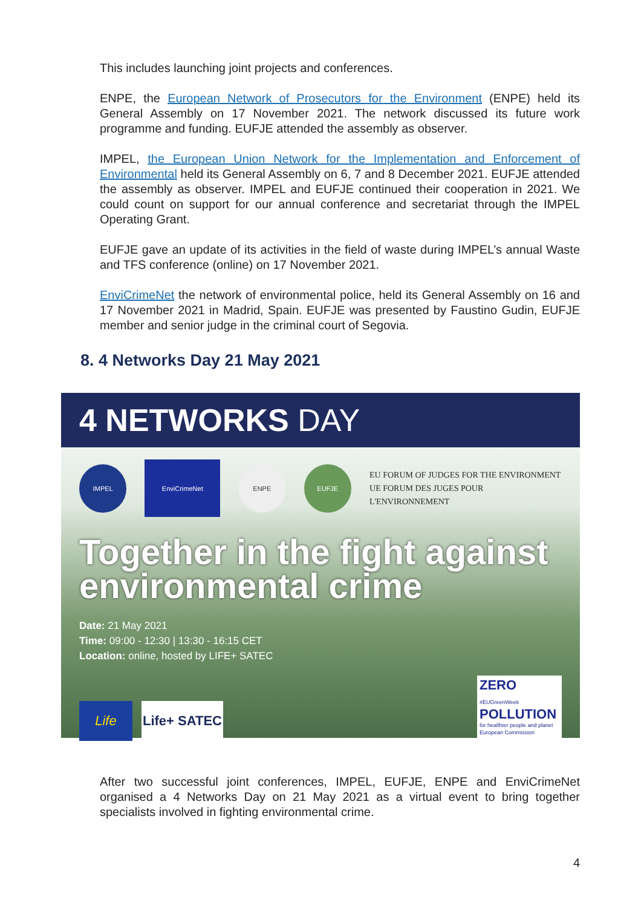This includes launching joint projects and conferences.
ENPE, the European Network of Prosecutors for the Environment (ENPE) held its General Assembly on 17 November 2021. The network discussed its future work programme and funding. EUFJE attended the assembly as observer.
IMPEL, the European Union Network for the Implementation and Enforcement of Environmental held its General Assembly on 6, 7 and 8 December 2021. EUFJE attended the assembly as observer. IMPEL and EUFJE continued their cooperation in 2021. We could count on support for our annual conference and secretariat through the IMPEL Operating Grant.
EUFJE gave an update of its activities in the field of waste during IMPEL’s annual Waste and TFS conference (online) on 17 November 2021.
EnviCrimeNet the network of environmental police, held its General Assembly on 16 and 17 November 2021 in Madrid, Spain. EUFJE was presented by Faustino Gudin, EUFJE member and senior judge in the criminal court of Segovia.
8. 4 Networks Day 21 May 2021
4 NETWORKS DAY
IMPEL
EnviCrimeNet
ENPE EUFJE
EU FORUM OF JUDGES FOR THE ENVIRONMENT
UE FORUM DES JUGES POUR L'ENVIRONNEMENT
Together in the fight against environmental crime
Date: 21 May 2021
Time: 09:00 - 12:30 | 13:30 - 16:15 CET
Location: online, hosted by LIFE+ SATEC
Life
Life+ SATEC
ZERO #EUGreenWeek
POLLUTION
for healthier people and planet
European Commission
After two successful joint conferences, IMPEL, EUFJE, ENPE and EnviCrimeNet organised a 4 Networks Day on 21 May 2021 as a virtual event to bring together specialists involved in fighting environmental crime.
4